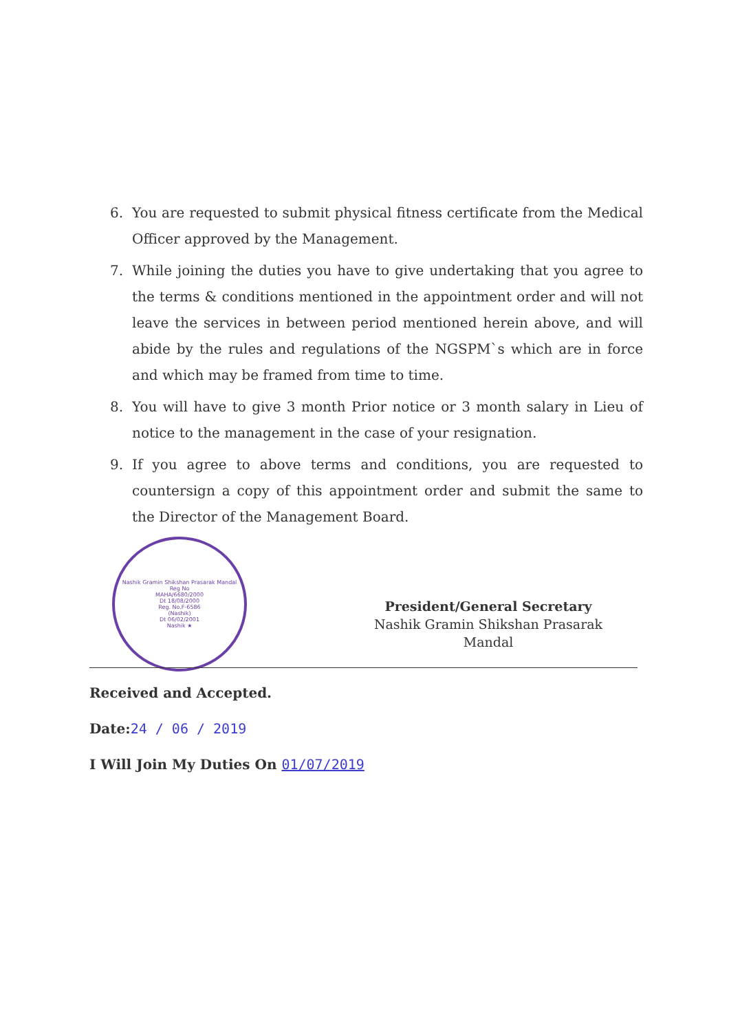6. You are requested to submit physical fitness certificate from the Medical Officer approved by the Management.
7. While joining the duties you have to give undertaking that you agree to the terms & conditions mentioned in the appointment order and will not leave the services in between period mentioned herein above, and will abide by the rules and regulations of the NGSPM`s which are in force and which may be framed from time to time.
8. You will have to give 3 month Prior notice or 3 month salary in Lieu of notice to the management in the case of your resignation.
9. If you agree to above terms and conditions, you are requested to countersign a copy of this appointment order and submit the same to the Director of the Management Board.
Nashik Gramin Shikshan Prasarak Mandal
Reg No
MAHA/6680/2000
Dt 18/08/2000
Reg. No.F-6586
(Nashik)
Dt 06/02/2001
Nashik ★
President/General Secretary
Nashik Gramin Shikshan Prasarak
Mandal
Received and Accepted.
Date:24 / 06 / 2019
I Will Join My Duties On 01/07/2019